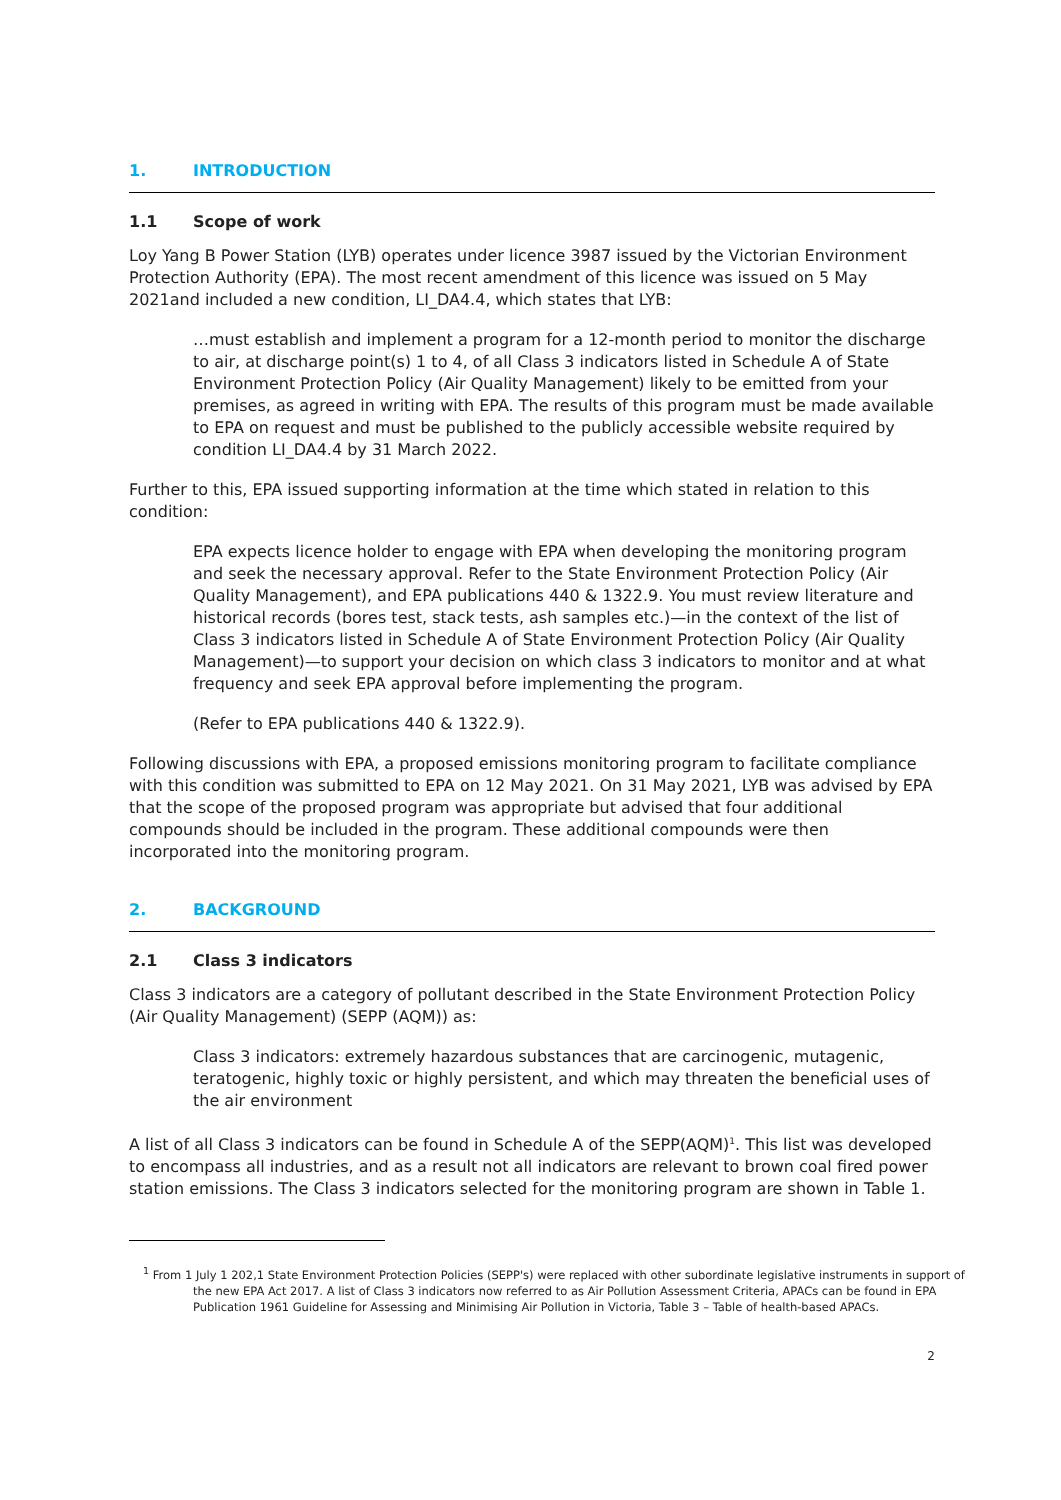1. INTRODUCTION
1.1 Scope of work
Loy Yang B Power Station (LYB) operates under licence 3987 issued by the Victorian Environment Protection Authority (EPA). The most recent amendment of this licence was issued on 5 May 2021and included a new condition, LI_DA4.4, which states that LYB:
…must establish and implement a program for a 12-month period to monitor the discharge to air, at discharge point(s) 1 to 4, of all Class 3 indicators listed in Schedule A of State Environment Protection Policy (Air Quality Management) likely to be emitted from your premises, as agreed in writing with EPA. The results of this program must be made available to EPA on request and must be published to the publicly accessible website required by condition LI_DA4.4 by 31 March 2022.
Further to this, EPA issued supporting information at the time which stated in relation to this condition:
EPA expects licence holder to engage with EPA when developing the monitoring program and seek the necessary approval. Refer to the State Environment Protection Policy (Air Quality Management), and EPA publications 440 & 1322.9. You must review literature and historical records (bores test, stack tests, ash samples etc.)—in the context of the list of Class 3 indicators listed in Schedule A of State Environment Protection Policy (Air Quality Management)—to support your decision on which class 3 indicators to monitor and at what frequency and seek EPA approval before implementing the program.
(Refer to EPA publications 440 & 1322.9).
Following discussions with EPA, a proposed emissions monitoring program to facilitate compliance with this condition was submitted to EPA on 12 May 2021. On 31 May 2021, LYB was advised by EPA that the scope of the proposed program was appropriate but advised that four additional compounds should be included in the program. These additional compounds were then incorporated into the monitoring program.
2. BACKGROUND
2.1 Class 3 indicators
Class 3 indicators are a category of pollutant described in the State Environment Protection Policy (Air Quality Management) (SEPP (AQM)) as:
Class 3 indicators: extremely hazardous substances that are carcinogenic, mutagenic, teratogenic, highly toxic or highly persistent, and which may threaten the beneficial uses of the air environment
A list of all Class 3 indicators can be found in Schedule A of the SEPP(AQM)<sup>1</sup>. This list was developed to encompass all industries, and as a result not all indicators are relevant to brown coal fired power station emissions. The Class 3 indicators selected for the monitoring program are shown in Table 1.
<sup>1</sup> From 1 July 1 202,1 State Environment Protection Policies (SEPP's) were replaced with other subordinate legislative instruments in support of the new EPA Act 2017. A list of Class 3 indicators now referred to as Air Pollution Assessment Criteria, APACs can be found in EPA Publication 1961 Guideline for Assessing and Minimising Air Pollution in Victoria, Table 3 – Table of health-based APACs.
2